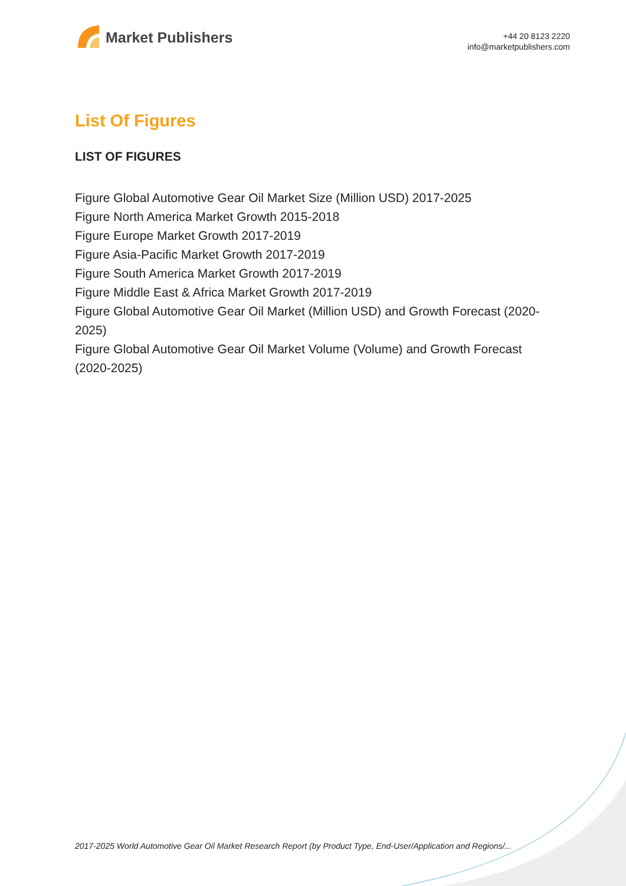Market Publishers
+44 20 8123 2220
info@marketpublishers.com
List Of Figures
LIST OF FIGURES
Figure Global Automotive Gear Oil Market Size (Million USD) 2017-2025
Figure North America Market Growth 2015-2018
Figure Europe Market Growth 2017-2019
Figure Asia-Pacific Market Growth 2017-2019
Figure South America Market Growth 2017-2019
Figure Middle East & Africa Market Growth 2017-2019
Figure Global Automotive Gear Oil Market (Million USD) and Growth Forecast (2020-2025)
Figure Global Automotive Gear Oil Market Volume (Volume) and Growth Forecast (2020-2025)
2017-2025 World Automotive Gear Oil Market Research Report (by Product Type, End-User/Application and Regions/...